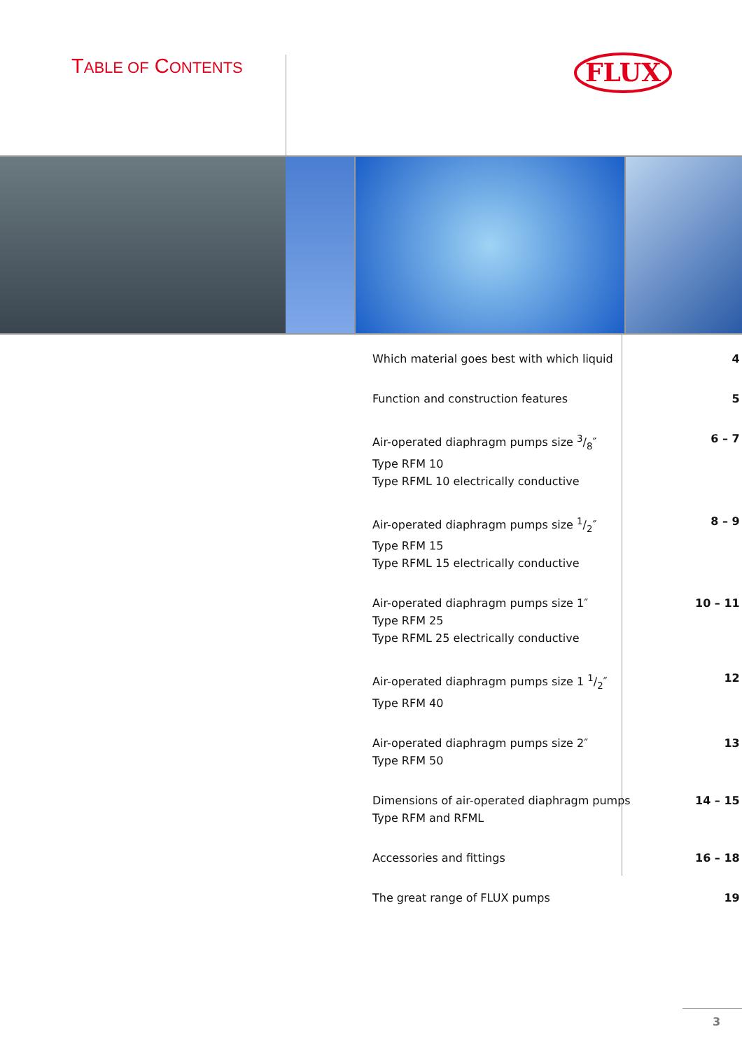TABLE OF CONTENTS
FLUX
| Which material goes best with which liquid | 4 |
| Function and construction features | 5 |
| Air-operated diaphragm pumps size 3/8″ Type RFM 10 Type RFML 10 electrically conductive | 6 – 7 |
| Air-operated diaphragm pumps size 1/2″ Type RFM 15 Type RFML 15 electrically conductive | 8 – 9 |
| Air-operated diaphragm pumps size 1″ Type RFM 25 Type RFML 25 electrically conductive | 10 – 11 |
| Air-operated diaphragm pumps size 1 1/2″ Type RFM 40 | 12 |
| Air-operated diaphragm pumps size 2″ Type RFM 50 | 13 |
| Dimensions of air-operated diaphragm pumps Type RFM and RFML | 14 – 15 |
| Accessories and fittings | 16 – 18 |
| The great range of FLUX pumps | 19 |
3